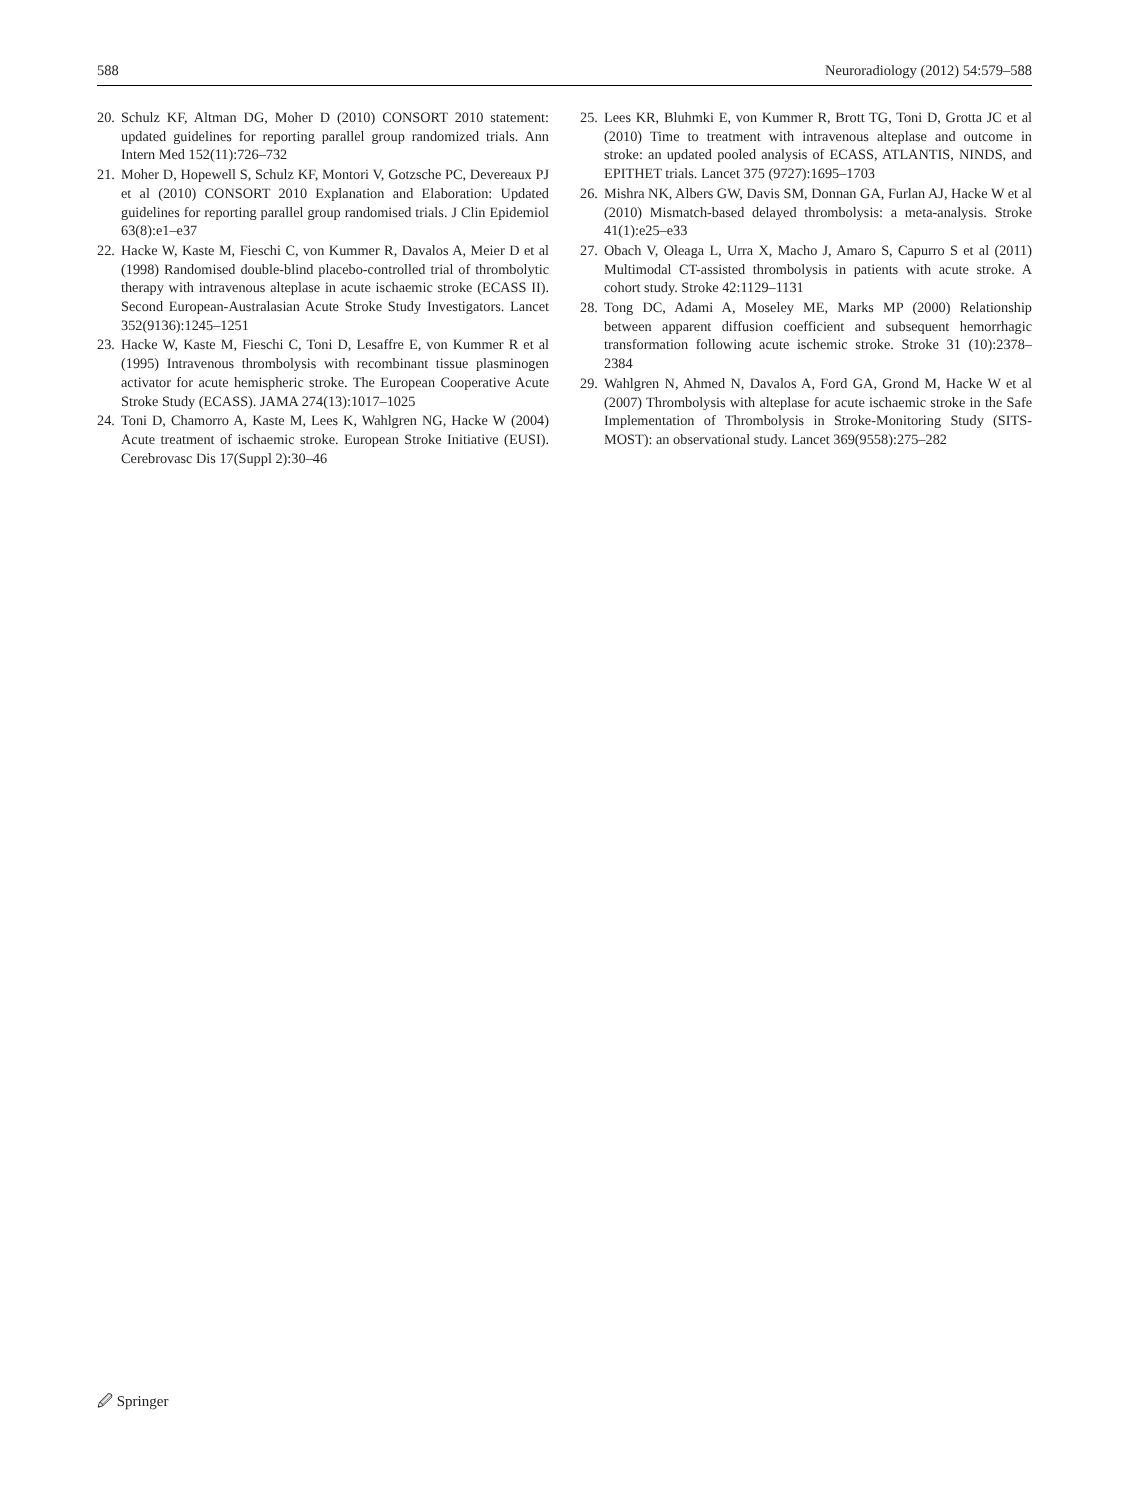588 Neuroradiology (2012) 54:579–588
20. Schulz KF, Altman DG, Moher D (2010) CONSORT 2010 statement: updated guidelines for reporting parallel group randomized trials. Ann Intern Med 152(11):726–732
21. Moher D, Hopewell S, Schulz KF, Montori V, Gotzsche PC, Devereaux PJ et al (2010) CONSORT 2010 Explanation and Elaboration: Updated guidelines for reporting parallel group randomised trials. J Clin Epidemiol 63(8):e1–e37
22. Hacke W, Kaste M, Fieschi C, von Kummer R, Davalos A, Meier D et al (1998) Randomised double-blind placebo-controlled trial of thrombolytic therapy with intravenous alteplase in acute ischaemic stroke (ECASS II). Second European-Australasian Acute Stroke Study Investigators. Lancet 352(9136):1245–1251
23. Hacke W, Kaste M, Fieschi C, Toni D, Lesaffre E, von Kummer R et al (1995) Intravenous thrombolysis with recombinant tissue plasminogen activator for acute hemispheric stroke. The European Cooperative Acute Stroke Study (ECASS). JAMA 274(13):1017–1025
24. Toni D, Chamorro A, Kaste M, Lees K, Wahlgren NG, Hacke W (2004) Acute treatment of ischaemic stroke. European Stroke Initiative (EUSI). Cerebrovasc Dis 17(Suppl 2):30–46
25. Lees KR, Bluhmki E, von Kummer R, Brott TG, Toni D, Grotta JC et al (2010) Time to treatment with intravenous alteplase and outcome in stroke: an updated pooled analysis of ECASS, ATLANTIS, NINDS, and EPITHET trials. Lancet 375 (9727):1695–1703
26. Mishra NK, Albers GW, Davis SM, Donnan GA, Furlan AJ, Hacke W et al (2010) Mismatch-based delayed thrombolysis: a meta-analysis. Stroke 41(1):e25–e33
27. Obach V, Oleaga L, Urra X, Macho J, Amaro S, Capurro S et al (2011) Multimodal CT-assisted thrombolysis in patients with acute stroke. A cohort study. Stroke 42:1129–1131
28. Tong DC, Adami A, Moseley ME, Marks MP (2000) Relationship between apparent diffusion coefficient and subsequent hemorrhagic transformation following acute ischemic stroke. Stroke 31 (10):2378–2384
29. Wahlgren N, Ahmed N, Davalos A, Ford GA, Grond M, Hacke W et al (2007) Thrombolysis with alteplase for acute ischaemic stroke in the Safe Implementation of Thrombolysis in Stroke-Monitoring Study (SITS-MOST): an observational study. Lancet 369(9558):275–282
🖉 Springer